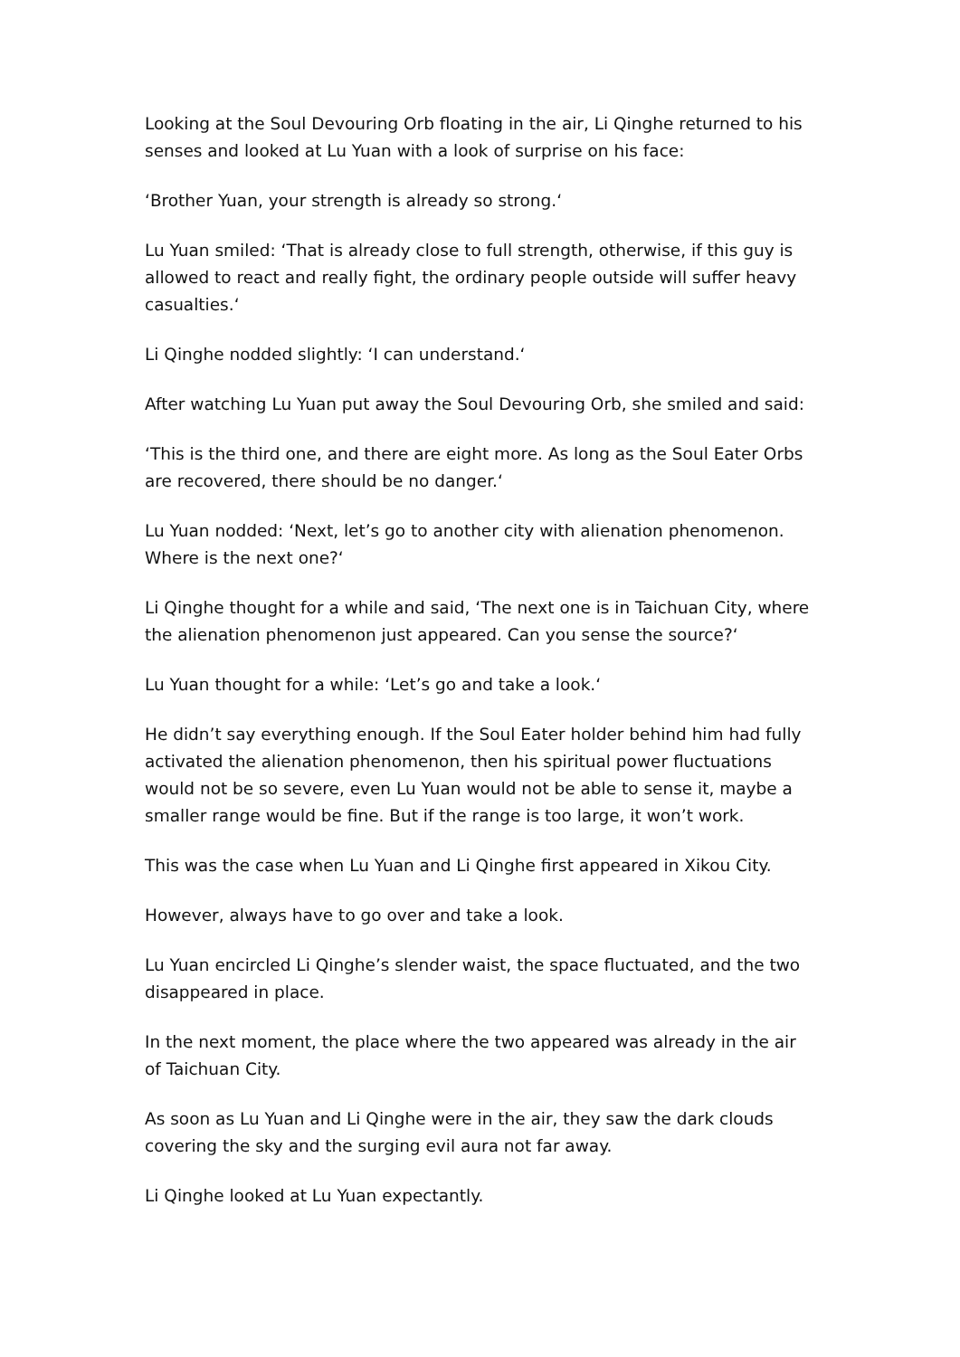Looking at the Soul Devouring Orb floating in the air, Li Qinghe returned to his senses and looked at Lu Yuan with a look of surprise on his face:
‘Brother Yuan, your strength is already so strong.‘
Lu Yuan smiled: ‘That is already close to full strength, otherwise, if this guy is allowed to react and really fight, the ordinary people outside will suffer heavy casualties.‘
Li Qinghe nodded slightly: ‘I can understand.‘
After watching Lu Yuan put away the Soul Devouring Orb, she smiled and said:
‘This is the third one, and there are eight more. As long as the Soul Eater Orbs are recovered, there should be no danger.‘
Lu Yuan nodded: ‘Next, let’s go to another city with alienation phenomenon. Where is the next one?‘
Li Qinghe thought for a while and said, ‘The next one is in Taichuan City, where the alienation phenomenon just appeared. Can you sense the source?‘
Lu Yuan thought for a while: ‘Let’s go and take a look.‘
He didn’t say everything enough. If the Soul Eater holder behind him had fully activated the alienation phenomenon, then his spiritual power fluctuations would not be so severe, even Lu Yuan would not be able to sense it, maybe a smaller range would be fine. But if the range is too large, it won’t work.
This was the case when Lu Yuan and Li Qinghe first appeared in Xikou City.
However, always have to go over and take a look.
Lu Yuan encircled Li Qinghe’s slender waist, the space fluctuated, and the two disappeared in place.
In the next moment, the place where the two appeared was already in the air of Taichuan City.
As soon as Lu Yuan and Li Qinghe were in the air, they saw the dark clouds covering the sky and the surging evil aura not far away.
Li Qinghe looked at Lu Yuan expectantly.